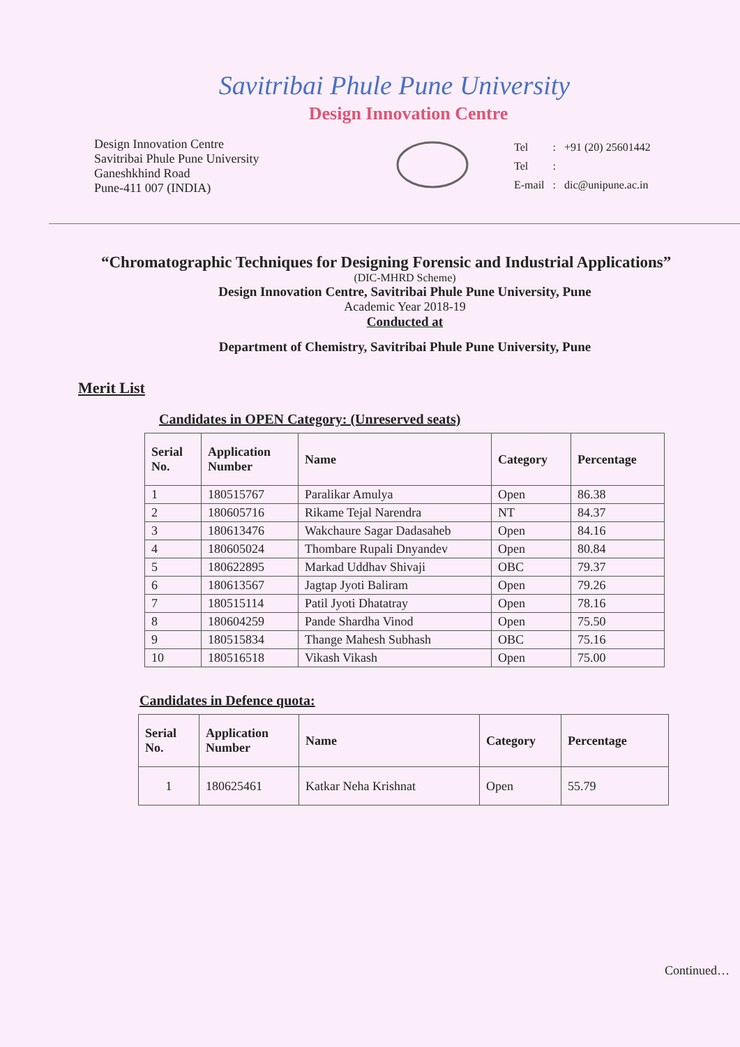Savitribai Phule Pune University
Design Innovation Centre
Design Innovation Centre
Savitribai Phule Pune University
Ganeshkhind Road
Pune-411 007 (INDIA)
| Tel | : | +91 (20) 25601442 |
| Tel | : | |
| E-mail | : | dic@unipune.ac.in |
“Chromatographic Techniques for Designing Forensic and Industrial Applications”
(DIC-MHRD Scheme)
Design Innovation Centre, Savitribai Phule Pune University, Pune
Academic Year 2018-19
Conducted at
Department of Chemistry, Savitribai Phule Pune University, Pune
Merit List
Candidates in OPEN Category: (Unreserved seats)
| Serial No. | Application Number | Name | Category | Percentage |
| --- | --- | --- | --- | --- |
| 1 | 180515767 | Paralikar Amulya | Open | 86.38 |
| 2 | 180605716 | Rikame Tejal Narendra | NT | 84.37 |
| 3 | 180613476 | Wakchaure Sagar Dadasaheb | Open | 84.16 |
| 4 | 180605024 | Thombare Rupali Dnyandev | Open | 80.84 |
| 5 | 180622895 | Markad Uddhav Shivaji | OBC | 79.37 |
| 6 | 180613567 | Jagtap Jyoti Baliram | Open | 79.26 |
| 7 | 180515114 | Patil Jyoti Dhatatray | Open | 78.16 |
| 8 | 180604259 | Pande Shardha Vinod | Open | 75.50 |
| 9 | 180515834 | Thange Mahesh Subhash | OBC | 75.16 |
| 10 | 180516518 | Vikash Vikash | Open | 75.00 |
Candidates in Defence quota:
| Serial No. | Application Number | Name | Category | Percentage |
| --- | --- | --- | --- | --- |
| 1 | 180625461 | Katkar Neha Krishnat | Open | 55.79 |
Continued…